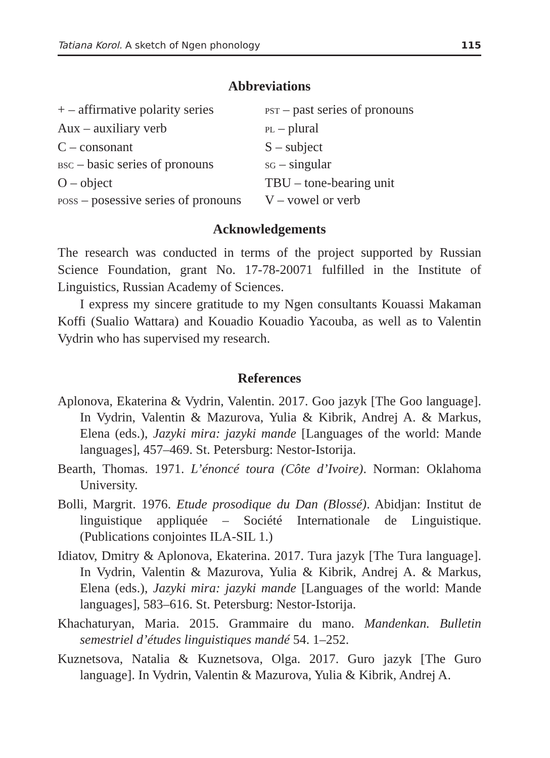Tatiana Korol. A sketch of Ngen phonology 115
Abbreviations
+ – affirmative polarity series
PST – past series of pronouns
Aux – auxiliary verb
PL – plural
C – consonant
S – subject
BSC – basic series of pronouns
SG – singular
O – object
TBU – tone-bearing unit
POSS – posessive series of pronouns
V – vowel or verb
Acknowledgements
The research was conducted in terms of the project supported by Russian Science Foundation, grant No. 17-78-20071 fulfilled in the Institute of Linguistics, Russian Academy of Sciences.
I express my sincere gratitude to my Ngen consultants Kouassi Makaman Koffi (Sualio Wattara) and Kouadio Kouadio Yacouba, as well as to Valentin Vydrin who has supervised my research.
References
Aplonova, Ekaterina & Vydrin, Valentin. 2017. Goo jazyk [The Goo language]. In Vydrin, Valentin & Mazurova, Yulia & Kibrik, Andrej A. & Markus, Elena (eds.), Jazyki mira: jazyki mande [Languages of the world: Mande languages], 457–469. St. Petersburg: Nestor-Istorija.
Bearth, Thomas. 1971. L’énoncé toura (Côte d’Ivoire). Norman: Oklahoma University.
Bolli, Margrit. 1976. Etude prosodique du Dan (Blossé). Abidjan: Institut de linguistique appliquée – Société Internationale de Linguistique. (Publications conjointes ILA-SIL 1.)
Idiatov, Dmitry & Aplonova, Ekaterina. 2017. Tura jazyk [The Tura language]. In Vydrin, Valentin & Mazurova, Yulia & Kibrik, Andrej A. & Markus, Elena (eds.), Jazyki mira: jazyki mande [Languages of the world: Mande languages], 583–616. St. Petersburg: Nestor-Istorija.
Khachaturyan, Maria. 2015. Grammaire du mano. Mandenkan. Bulletin semestriel d’études linguistiques mandé 54. 1–252.
Kuznetsova, Natalia & Kuznetsova, Olga. 2017. Guro jazyk [The Guro language]. In Vydrin, Valentin & Mazurova, Yulia & Kibrik, Andrej A.